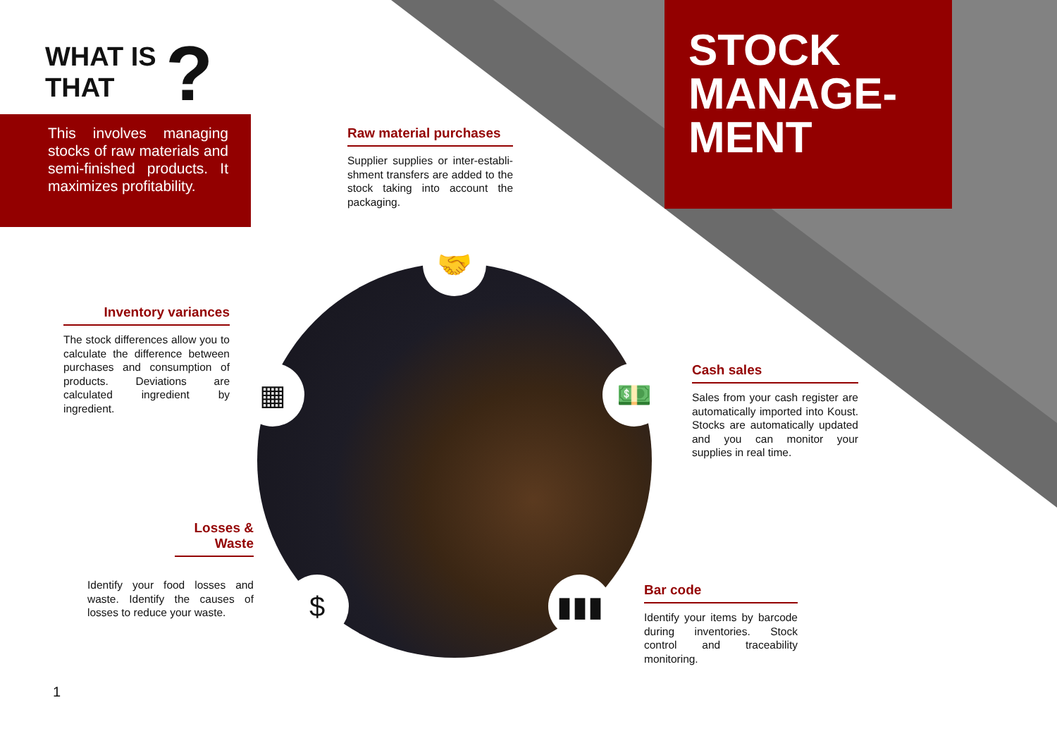🤝
▦ 💵
$ ▮▮▮
WHAT IS
THAT
?
This involves managing stocks of raw materials and semi-finished products. It maximizes profitability.
STOCK
MANAGE-
MENT
Raw material purchases
Supplier supplies or inter-establi­shment transfers are added to the stock taking into account the packa­ging.
Inventory variances
The stock differences allow you to calculate the difference between purchases and consumption of pro­ducts. Deviations are calculated in­gredient by ingredient.
Cash sales
Sales from your cash register are automatically imported into Koust. Stocks are automatically updated and you can monitor your supplies in real time.
Losses & Waste
Identify your food losses and waste. Identify the causes of losses to reduce your waste.
Bar code
Identify your items by barcode during inventories. Stock control and traceability monitoring.
1